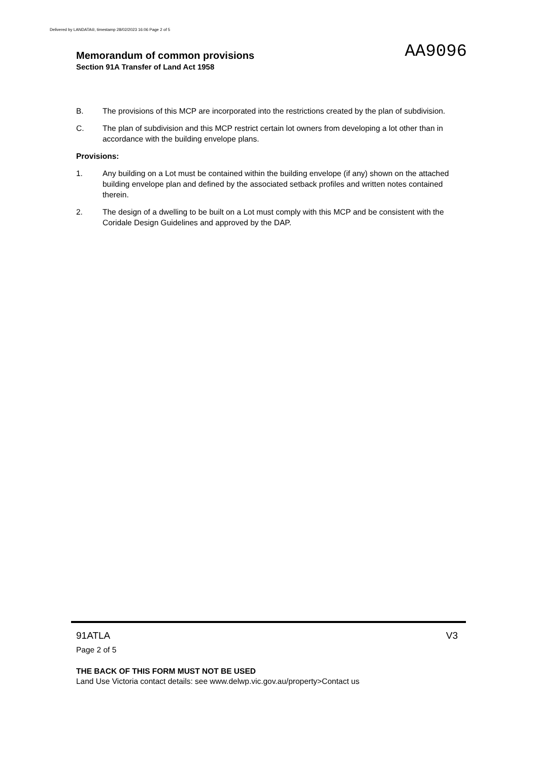Delivered by LANDATA®, timestamp 28/02/2023 16:06 Page 2 of 5
AA9096
Memorandum of common provisions
Section 91A Transfer of Land Act 1958
B. The provisions of this MCP are incorporated into the restrictions created by the plan of subdivision.
C. The plan of subdivision and this MCP restrict certain lot owners from developing a lot other than in accordance with the building envelope plans.
Provisions:
1. Any building on a Lot must be contained within the building envelope (if any) shown on the attached building envelope plan and defined by the associated setback profiles and written notes contained therein.
2. The design of a dwelling to be built on a Lot must comply with this MCP and be consistent with the Coridale Design Guidelines and approved by the DAP.
91ATLA V3
Page 2 of 5
THE BACK OF THIS FORM MUST NOT BE USED
Land Use Victoria contact details: see www.delwp.vic.gov.au/property>Contact us